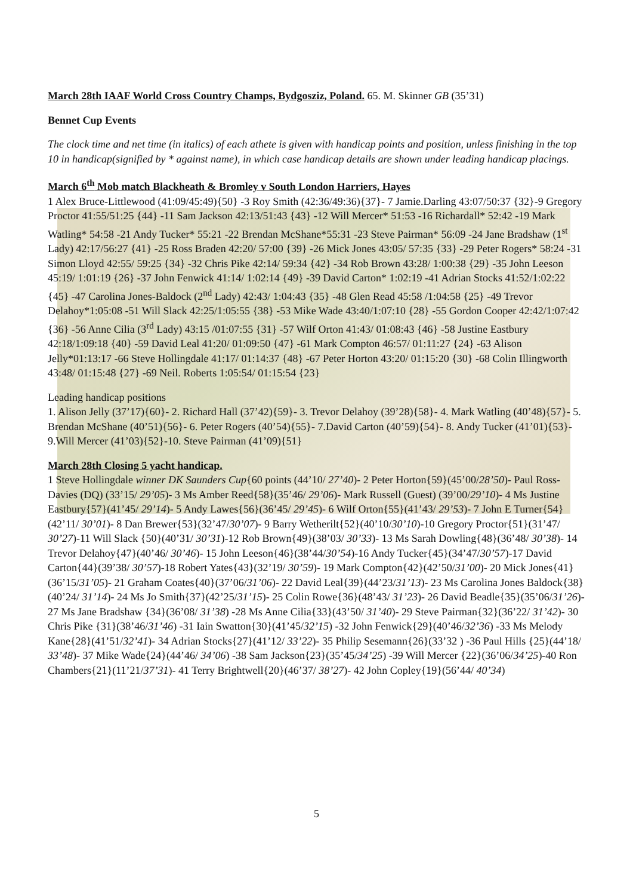March 28th IAAF World Cross Country Champs, Bydgosziz, Poland. 65. M. Skinner GB (35’31)
Bennet Cup Events
The clock time and net time (in italics) of each athete is given with handicap points and position, unless finishing in the top 10 in handicap(signified by * against name), in which case handicap details are shown under leading handicap placings.
March 6<sup>th</sup> Mob match Blackheath & Bromley v South London Harriers, Hayes
1 Alex Bruce-Littlewood (41:09/45:49){50} -3 Roy Smith (42:36/49:36){37}- 7 Jamie.Darling 43:07/50:37 {32}-9 Gregory Proctor 41:55/51:25 {44} -11 Sam Jackson 42:13/51:43 {43} -12 Will Mercer* 51:53 -16 Richardall* 52:42 -19 Mark Watling* 54:58 -21 Andy Tucker* 55:21 -22 Brendan McShane*55:31 -23 Steve Pairman* 56:09 -24 Jane Bradshaw (1<sup>st</sup> Lady) 42:17/56:27 {41} -25 Ross Braden 42:20/ 57:00 {39} -26 Mick Jones 43:05/ 57:35 {33} -29 Peter Rogers* 58:24 -31 Simon Lloyd 42:55/ 59:25 {34} -32 Chris Pike 42:14/ 59:34 {42} -34 Rob Brown 43:28/ 1:00:38 {29} -35 John Leeson 45:19/ 1:01:19 {26} -37 John Fenwick 41:14/ 1:02:14 {49} -39 David Carton* 1:02:19 -41 Adrian Stocks 41:52/1:02:22 {45} -47 Carolina Jones-Baldock (2<sup>nd</sup> Lady) 42:43/ 1:04:43 {35} -48 Glen Read 45:58 /1:04:58 {25} -49 Trevor Delahoy*1:05:08 -51 Will Slack 42:25/1:05:55 {38} -53 Mike Wade 43:40/1:07:10 {28} -55 Gordon Cooper 42:42/1:07:42 {36} -56 Anne Cilia (3<sup>rd</sup> Lady) 43:15 /01:07:55 {31} -57 Wilf Orton 41:43/ 01:08:43 {46} -58 Justine Eastbury 42:18/1:09:18 {40} -59 David Leal 41:20/ 01:09:50 {47} -61 Mark Compton 46:57/ 01:11:27 {24} -63 Alison Jelly*01:13:17 -66 Steve Hollingdale 41:17/ 01:14:37 {48} -67 Peter Horton 43:20/ 01:15:20 {30} -68 Colin Illingworth 43:48/ 01:15:48 {27} -69 Neil. Roberts 1:05:54/ 01:15:54 {23}
Leading handicap positions
1. Alison Jelly (37’17){60}- 2. Richard Hall (37’42){59}- 3. Trevor Delahoy (39’28){58}- 4. Mark Watling (40’48){57}- 5. Brendan McShane (40’51){56}- 6. Peter Rogers (40’54){55}- 7.David Carton (40’59){54}- 8. Andy Tucker (41’01){53}- 9.Will Mercer (41’03){52}-10. Steve Pairman (41’09){51}
March 28th Closing 5 yacht handicap.
1 Steve Hollingdale winner DK Saunders Cup{60 points (44’10/ 27’40)- 2 Peter Horton{59}(45’00/28’50)- Paul Ross-Davies (DQ) (33’15/ 29’05)- 3 Ms Amber Reed{58}(35’46/ 29’06)- Mark Russell (Guest) (39’00/29’10)- 4 Ms Justine Eastbury{57}(41’45/ 29’14)- 5 Andy Lawes{56}(36’45/ 29’45)- 6 Wilf Orton{55}(41’43/ 29’53)- 7 John E Turner{54}(42’11/ 30’01)- 8 Dan Brewer{53}(32’47/30’07)- 9 Barry Wetherilt{52}(40’10/30’10)-10 Gregory Proctor{51}(31’47/ 30’27)-11 Will Slack {50}(40’31/ 30’31)-12 Rob Brown{49}(38’03/ 30’33)- 13 Ms Sarah Dowling{48}(36’48/ 30’38)- 14 Trevor Delahoy{47}(40’46/ 30’46)- 15 John Leeson{46}(38’44/30’54)-16 Andy Tucker{45}(34’47/30’57)-17 David Carton{44}(39’38/ 30’57)-18 Robert Yates{43}(32’19/ 30’59)- 19 Mark Compton{42}(42’50/31’00)- 20 Mick Jones{41}(36’15/31’05)- 21 Graham Coates{40}(37’06/31’06)- 22 David Leal{39}(44’23/31’13)- 23 Ms Carolina Jones Baldock{38}(40’24/ 31’14)- 24 Ms Jo Smith{37}(42’25/31’15)- 25 Colin Rowe{36}(48’43/ 31’23)- 26 David Beadle{35}(35’06/31’26)- 27 Ms Jane Bradshaw {34}(36’08/ 31’38) -28 Ms Anne Cilia{33}(43’50/ 31’40)- 29 Steve Pairman{32}(36’22/ 31’42)- 30 Chris Pike {31}(38’46/31’46) -31 Iain Swatton{30}(41’45/32’15) -32 John Fenwick{29}(40’46/32’36) -33 Ms Melody Kane{28}(41’51/32’41)- 34 Adrian Stocks{27}(41’12/ 33’22)- 35 Philip Sesemann{26}(33’32 ) -36 Paul Hills {25}(44’18/ 33’48)- 37 Mike Wade{24}(44’46/ 34’06) -38 Sam Jackson{23}(35’45/34’25) -39 Will Mercer {22}(36’06/34’25)-40 Ron Chambers{21}(11’21/37’31)- 41 Terry Brightwell{20}(46’37/ 38’27)- 42 John Copley{19}(56’44/ 40’34)
5